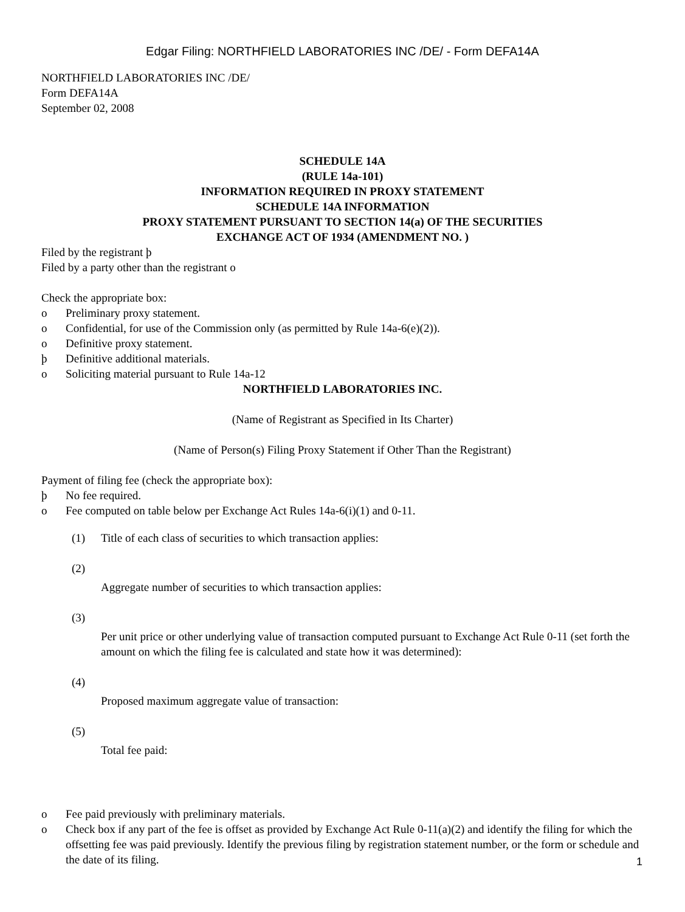Edgar Filing: NORTHFIELD LABORATORIES INC /DE/ - Form DEFA14A
NORTHFIELD LABORATORIES INC /DE/
Form DEFA14A
September 02, 2008
SCHEDULE 14A
(RULE 14a-101)
INFORMATION REQUIRED IN PROXY STATEMENT
SCHEDULE 14A INFORMATION
PROXY STATEMENT PURSUANT TO SECTION 14(a) OF THE SECURITIES
EXCHANGE ACT OF 1934 (AMENDMENT NO. )
Filed by the registrant þ
Filed by a party other than the registrant o
Check the appropriate box:
o Preliminary proxy statement.
o Confidential, for use of the Commission only (as permitted by Rule 14a-6(e)(2)).
o Definitive proxy statement.
þ Definitive additional materials.
o Soliciting material pursuant to Rule 14a-12
NORTHFIELD LABORATORIES INC.
(Name of Registrant as Specified in Its Charter)
(Name of Person(s) Filing Proxy Statement if Other Than the Registrant)
Payment of filing fee (check the appropriate box):
þ No fee required.
o Fee computed on table below per Exchange Act Rules 14a-6(i)(1) and 0-11.
(1) Title of each class of securities to which transaction applies:
(2)
Aggregate number of securities to which transaction applies:
(3)
Per unit price or other underlying value of transaction computed pursuant to Exchange Act Rule 0-11 (set forth the amount on which the filing fee is calculated and state how it was determined):
(4)
Proposed maximum aggregate value of transaction:
(5)
Total fee paid:
o Fee paid previously with preliminary materials.
o Check box if any part of the fee is offset as provided by Exchange Act Rule 0-11(a)(2) and identify the filing for which the offsetting fee was paid previously. Identify the previous filing by registration statement number, or the form or schedule and the date of its filing.
1